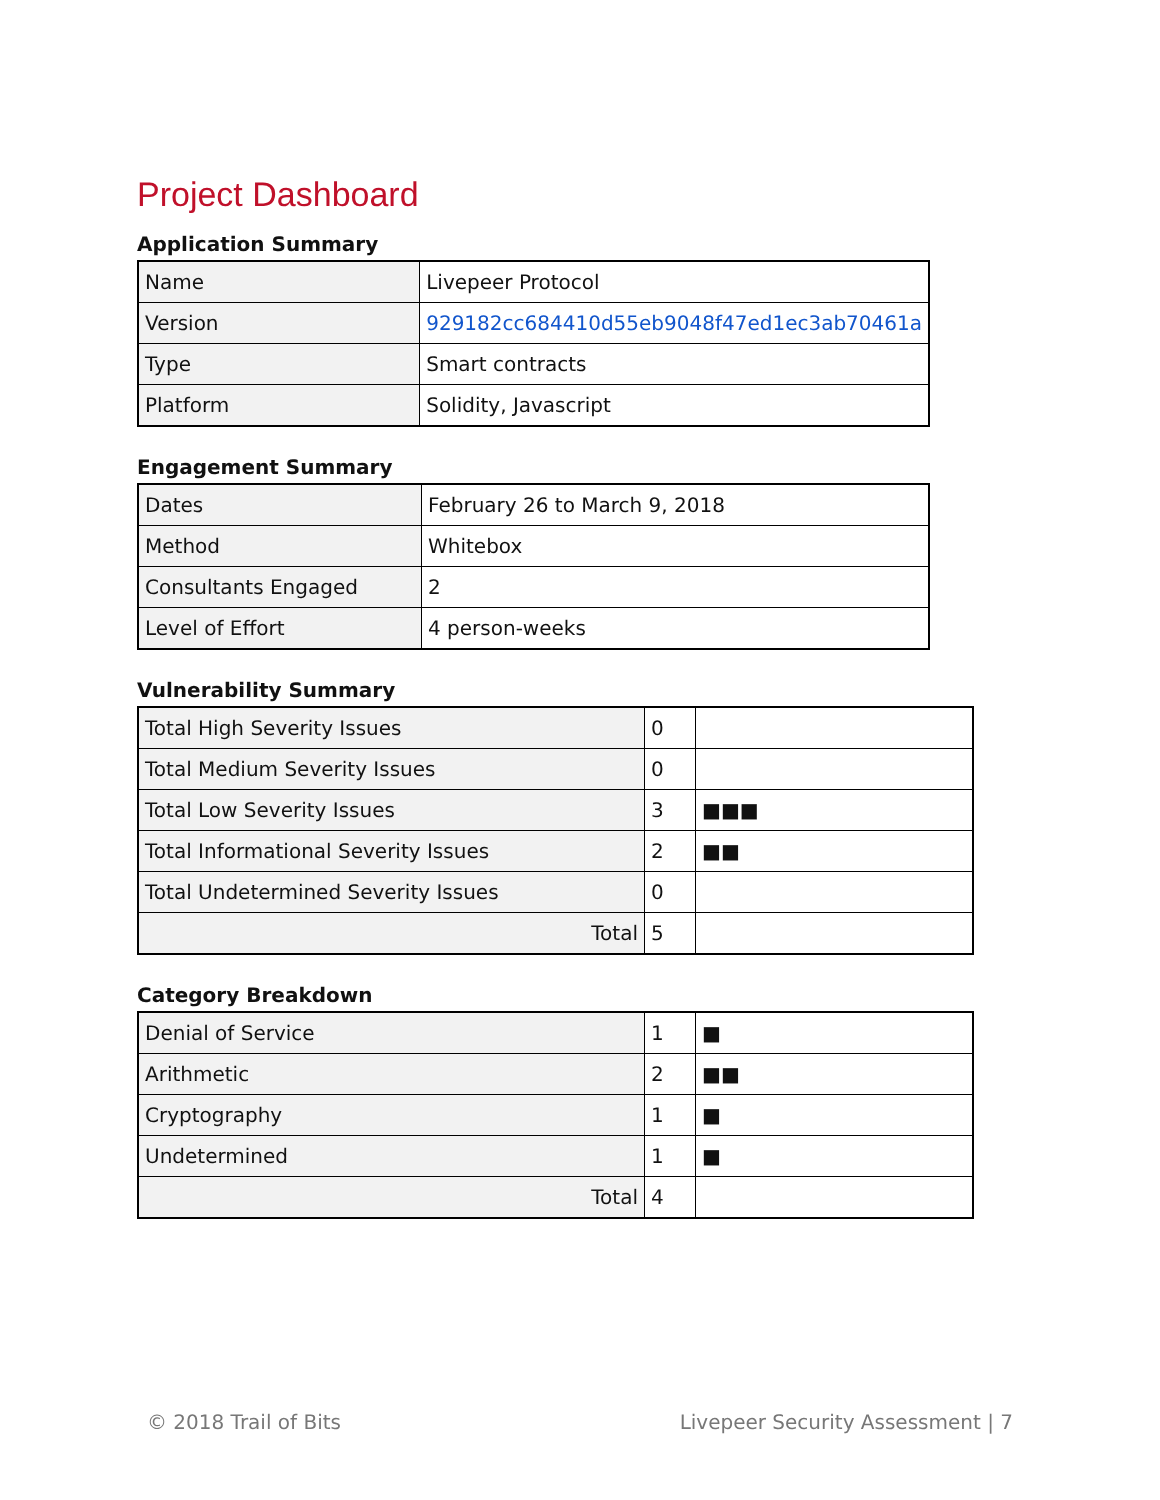Project Dashboard
Application Summary
| Name | Livepeer Protocol |
| Version | 929182cc684410d55eb9048f47ed1ec3ab70461a |
| Type | Smart contracts |
| Platform | Solidity, Javascript |
Engagement Summary
| Dates | February 26 to March 9, 2018 |
| Method | Whitebox |
| Consultants Engaged | 2 |
| Level of Effort | 4 person-weeks |
Vulnerability Summary
| Total High Severity Issues | 0 | |
| Total Medium Severity Issues | 0 | |
| Total Low Severity Issues | 3 | ■■■ |
| Total Informational Severity Issues | 2 | ■■ |
| Total Undetermined Severity Issues | 0 | |
| Total | 5 | |
Category Breakdown
| Denial of Service | 1 | ■ |
| Arithmetic | 2 | ■■ |
| Cryptography | 1 | ■ |
| Undetermined | 1 | ■ |
| Total | 4 | |
© 2018 Trail of Bits Livepeer Security Assessment | 7